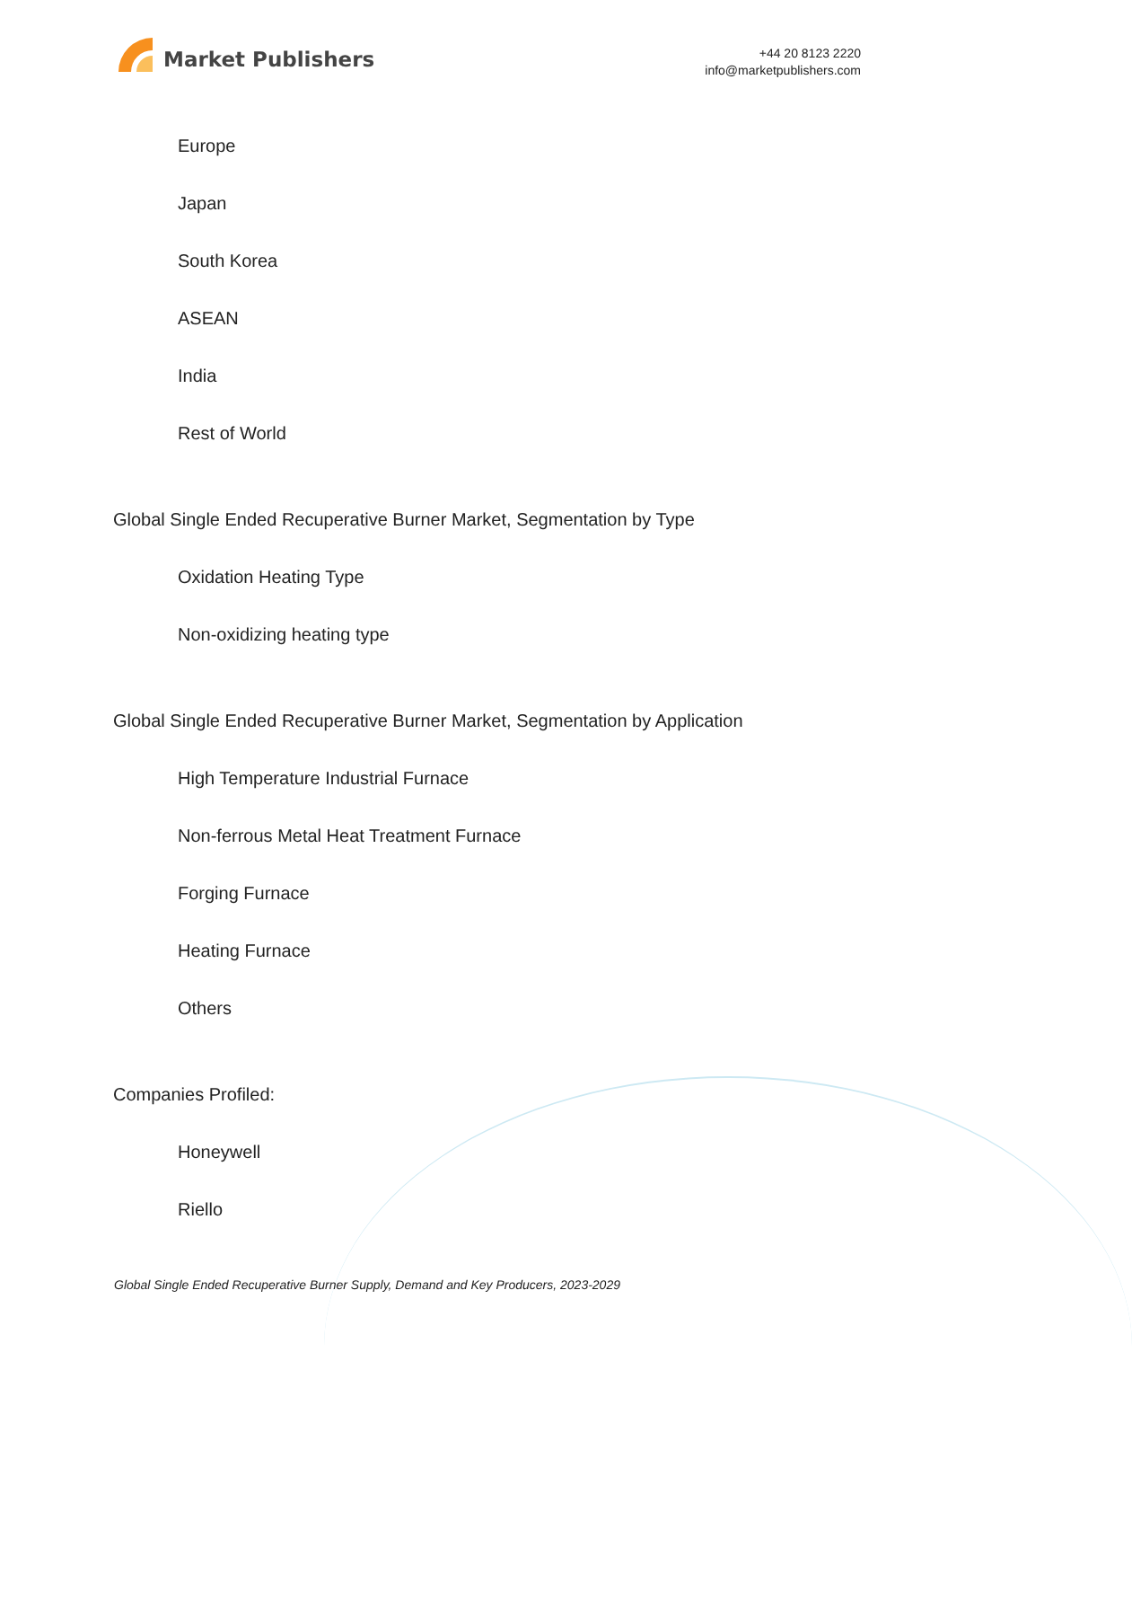Market Publishers
+44 20 8123 2220
info@marketpublishers.com
Europe
Japan
South Korea
ASEAN
India
Rest of World
Global Single Ended Recuperative Burner Market, Segmentation by Type
Oxidation Heating Type
Non-oxidizing heating type
Global Single Ended Recuperative Burner Market, Segmentation by Application
High Temperature Industrial Furnace
Non-ferrous Metal Heat Treatment Furnace
Forging Furnace
Heating Furnace
Others
Companies Profiled:
Honeywell
Riello
Global Single Ended Recuperative Burner Supply, Demand and Key Producers, 2023-2029